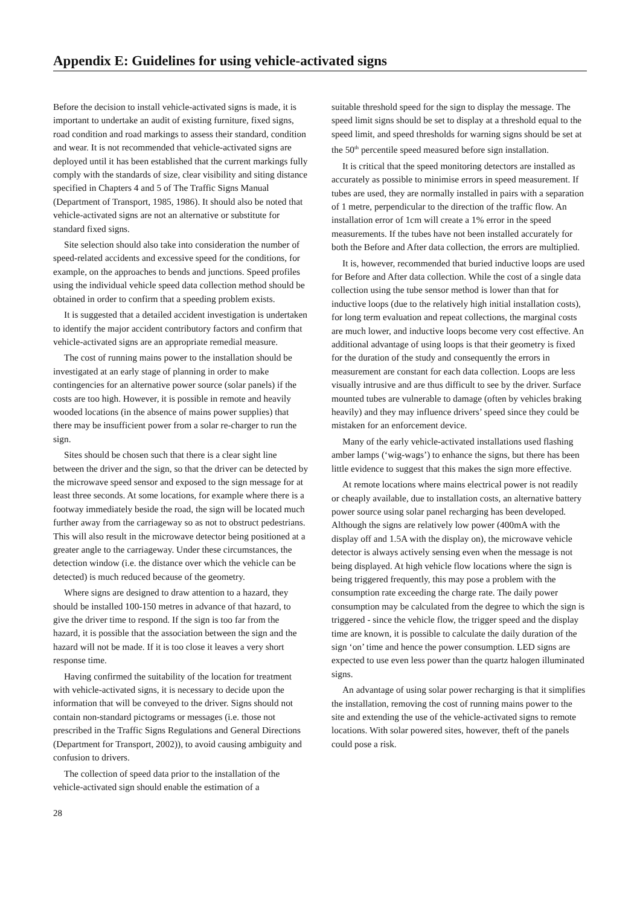Appendix E: Guidelines for using vehicle-activated signs
Before the decision to install vehicle-activated signs is made, it is important to undertake an audit of existing furniture, fixed signs, road condition and road markings to assess their standard, condition and wear. It is not recommended that vehicle-activated signs are deployed until it has been established that the current markings fully comply with the standards of size, clear visibility and siting distance specified in Chapters 4 and 5 of The Traffic Signs Manual (Department of Transport, 1985, 1986). It should also be noted that vehicle-activated signs are not an alternative or substitute for standard fixed signs.
Site selection should also take into consideration the number of speed-related accidents and excessive speed for the conditions, for example, on the approaches to bends and junctions. Speed profiles using the individual vehicle speed data collection method should be obtained in order to confirm that a speeding problem exists.
It is suggested that a detailed accident investigation is undertaken to identify the major accident contributory factors and confirm that vehicle-activated signs are an appropriate remedial measure.
The cost of running mains power to the installation should be investigated at an early stage of planning in order to make contingencies for an alternative power source (solar panels) if the costs are too high. However, it is possible in remote and heavily wooded locations (in the absence of mains power supplies) that there may be insufficient power from a solar re-charger to run the sign.
Sites should be chosen such that there is a clear sight line between the driver and the sign, so that the driver can be detected by the microwave speed sensor and exposed to the sign message for at least three seconds. At some locations, for example where there is a footway immediately beside the road, the sign will be located much further away from the carriageway so as not to obstruct pedestrians. This will also result in the microwave detector being positioned at a greater angle to the carriageway. Under these circumstances, the detection window (i.e. the distance over which the vehicle can be detected) is much reduced because of the geometry.
Where signs are designed to draw attention to a hazard, they should be installed 100-150 metres in advance of that hazard, to give the driver time to respond. If the sign is too far from the hazard, it is possible that the association between the sign and the hazard will not be made. If it is too close it leaves a very short response time.
Having confirmed the suitability of the location for treatment with vehicle-activated signs, it is necessary to decide upon the information that will be conveyed to the driver. Signs should not contain non-standard pictograms or messages (i.e. those not prescribed in the Traffic Signs Regulations and General Directions (Department for Transport, 2002)), to avoid causing ambiguity and confusion to drivers.
The collection of speed data prior to the installation of the vehicle-activated sign should enable the estimation of a
suitable threshold speed for the sign to display the message. The speed limit signs should be set to display at a threshold equal to the speed limit, and speed thresholds for warning signs should be set at the 50<sup>th</sup> percentile speed measured before sign installation.
It is critical that the speed monitoring detectors are installed as accurately as possible to minimise errors in speed measurement. If tubes are used, they are normally installed in pairs with a separation of 1 metre, perpendicular to the direction of the traffic flow. An installation error of 1cm will create a 1% error in the speed measurements. If the tubes have not been installed accurately for both the Before and After data collection, the errors are multiplied.
It is, however, recommended that buried inductive loops are used for Before and After data collection. While the cost of a single data collection using the tube sensor method is lower than that for inductive loops (due to the relatively high initial installation costs), for long term evaluation and repeat collections, the marginal costs are much lower, and inductive loops become very cost effective. An additional advantage of using loops is that their geometry is fixed for the duration of the study and consequently the errors in measurement are constant for each data collection. Loops are less visually intrusive and are thus difficult to see by the driver. Surface mounted tubes are vulnerable to damage (often by vehicles braking heavily) and they may influence drivers’ speed since they could be mistaken for an enforcement device.
Many of the early vehicle-activated installations used flashing amber lamps (‘wig-wags’) to enhance the signs, but there has been little evidence to suggest that this makes the sign more effective.
At remote locations where mains electrical power is not readily or cheaply available, due to installation costs, an alternative battery power source using solar panel recharging has been developed. Although the signs are relatively low power (400mA with the display off and 1.5A with the display on), the microwave vehicle detector is always actively sensing even when the message is not being displayed. At high vehicle flow locations where the sign is being triggered frequently, this may pose a problem with the consumption rate exceeding the charge rate. The daily power consumption may be calculated from the degree to which the sign is triggered - since the vehicle flow, the trigger speed and the display time are known, it is possible to calculate the daily duration of the sign ‘on’ time and hence the power consumption. LED signs are expected to use even less power than the quartz halogen illuminated signs.
An advantage of using solar power recharging is that it simplifies the installation, removing the cost of running mains power to the site and extending the use of the vehicle-activated signs to remote locations. With solar powered sites, however, theft of the panels could pose a risk.
28